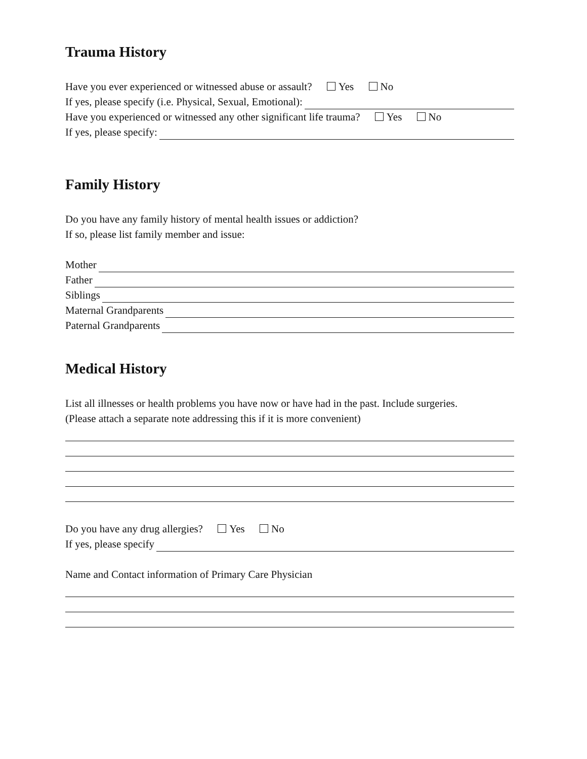Trauma History
Have you ever experienced or witnessed abuse or assault? Yes No
If yes, please specify (i.e. Physical, Sexual, Emotional):
Have you experienced or witnessed any other significant life trauma? Yes No
If yes, please specify:
Family History
Do you have any family history of mental health issues or addiction?
If so, please list family member and issue:
Mother
Father
Siblings
Maternal Grandparents
Paternal Grandparents
Medical History
List all illnesses or health problems you have now or have had in the past. Include surgeries.
(Please attach a separate note addressing this if it is more convenient)
Do you have any drug allergies? Yes No
If yes, please specify
Name and Contact information of Primary Care Physician